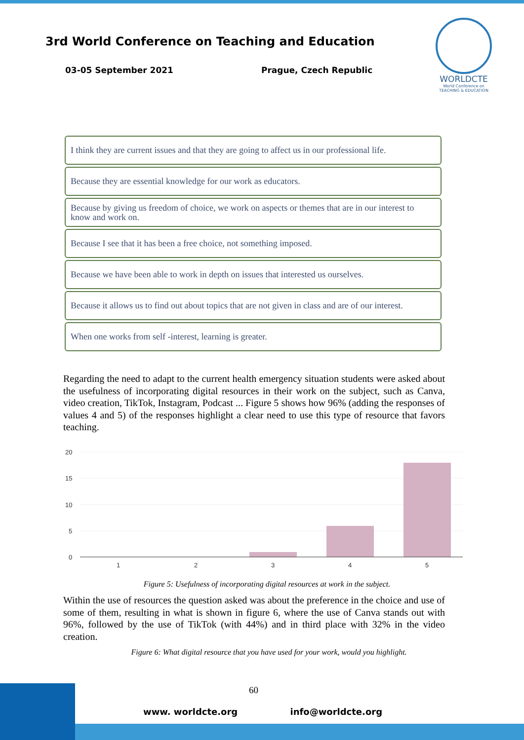3rd World Conference on Teaching and Education
03-05 September 2021 Prague, Czech Republic
WORLDCTE
World Conference on
TEACHING & EDUCATION
I think they are current issues and that they are going to affect us in our professional life.
Because they are essential knowledge for our work as educators.
Because by giving us freedom of choice, we work on aspects or themes that are in our interest to know and work on.
Because I see that it has been a free choice, not something imposed.
Because we have been able to work in depth on issues that interested us ourselves.
Because it allows us to find out about topics that are not given in class and are of our interest.
When one works from self -interest, learning is greater.
Regarding the need to adapt to the current health emergency situation students were asked about the usefulness of incorporating digital resources in their work on the subject, such as Canva, video creation, TikTok, Instagram, Podcast ... Figure 5 shows how 96% (adding the responses of values 4 and 5) of the responses highlight a clear need to use this type of resource that favors teaching.
20
15
10
5
0
1
2
3
4
5
Figure 5: Usefulness of incorporating digital resources at work in the subject.
Within the use of resources the question asked was about the preference in the choice and use of some of them, resulting in what is shown in figure 6, where the use of Canva stands out with 96%, followed by the use of TikTok (with 44%) and in third place with 32% in the video creation.
Figure 6: What digital resource that you have used for your work, would you highlight.
60
www. worldcte.org info@worldcte.org